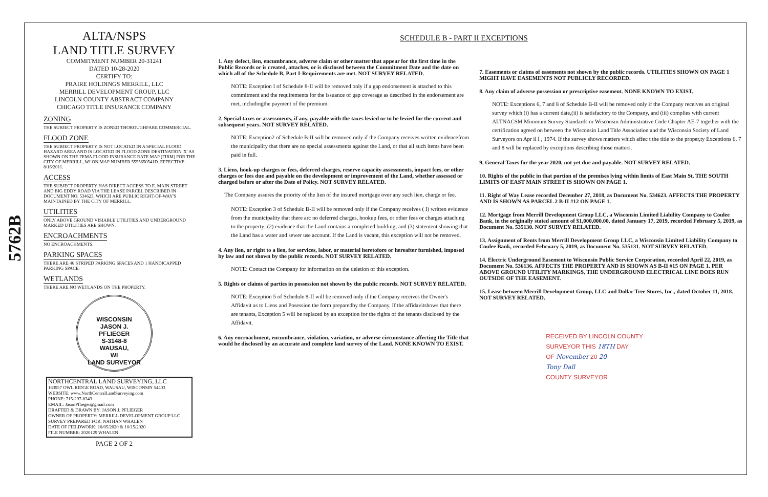5762B
ALTA/NSPS
LAND TITLE SURVEY
COMMITMENT NUMBER 20-31241
DATED 10-28-2020
CERTIFY TO:
PRAIRE HOLDINGS MERRILL, LLC
MERRILL DEVELOPMENT GROUP, LLC
LINCOLN COUNTY ABSTRACT COMPANY
CHICAGO TITLE INSURANCE COMPANY
ZONING
THE SUBJECT PROPERTY IS ZONED THOROUGHFARE COMMERCIAL.
FLOOD ZONE
THE SUBJECT PROPERTY IS NOT LOCATED IN A SPECIAL FLOOD HAZARD AREA AND IS LOCATED IN FLOOD ZONE DESTINATION 'X' AS SHOWN ON THE FEMA FLOOD INSURANCE RATE MAP (FIRM) FOR THE CITY OF MERRILL, WI ON MAP NUMBER 5555650541D. EFFECTIVE 8/16/2011.
ACCESS
THE SUBJECT PROPERTY HAS DIRECT ACCESS TO E. MAIN STREET AND BIG EDDY ROAD VIA THE LEASE PARCEL DESCRIBED IN DOCUMENT NO. 534623, WHICH ARE PUBLIC RIGHT-OF-WAY'S MAINTAINED BY THE CITY OF MERRILL.
UTILITIES
ONLY ABOVE GROUND VISIABLE UTILITIES AND UNDERGROUND MARKED UTILITIES ARE SHOWN.
ENCROACHMENTS
NO ENCROACHMENTS.
PARKING SPACES
THERE ARE 46 STRIPED PARKING SPACES AND 1 HANDICAPPED PARKING SPACE.
WETLANDS
THERE ARE NO WETLANDS ON THE PROPERTY.
WISCONSIN
JASON J.
PFLIEGER
S-3148-8
WAUSAU,
WI
LAND SURVEYOR
NORTHCENTRAL LAND SURVEYING, LLC
163957 OWL RIDGE ROAD, WAUSAU, WISCONSIN 54403
WEBSITE: www.NorthCentralLandSurveying.com
PHONE: 715-297-8343
EMAIL: JasonPflieger@gmail.com
DRAFTED & DRAWN BY: JASON J. PFLIEGER
OWNER OF PROPERTY: MERRILL DEVELOPMENT GROUP LLC
SURVEY PREPARED FOR: NATHAN WHALEN
DATE OF FIELDWORK: 10/05/2020 & 10/15/2020
FILE NUMBER: 2020129 WHALEN
PAGE 2 OF 2
SCHEDULE B - PART II EXCEPTIONS
1. Any defect, lien, encumbrance, adverse claim or other matter that appear for the first time in the Public Records or is created, attaches, or is disclosed between the Commitment Date and the date on which all of the Schedule B, Part I-Requirements are met. NOT SURVEY RELATED.
NOTE: Exception I of Schedule 8-II will be removed only if a gap endorsement is attached to this commitment and the requirements for the issuance of gap coverage as described in the endorsement are met, includingthe payment of the premium.
2. Special taxes or assessments, if any, payable with the taxes levied or to be levied for the current and subsequent years. NOT SURVEY RELATED.
NOTE: Exception2 of Schedule B-II will be removed only if the Company receives written evidencefrom the municipality that there are no special assessments against the Land, or that all such items have been paid in full.
3. Liens, hook-up charges or fees, deferred charges, reserve capacity assessments, impact fees, or other charges or fees due and payable on the development or improvement of the Land, whether assessed or charged before or after the Date of Policy. NOT SURVEY RELATED.
The Company assures the priority of the lien of the insured mortgage over any such lien, charge or fee.
NOTE: Exception 3 of Schedulc B-II will be removed only if the Company receives ( I) written evidence from the municipality that there arc no deferred charges, hookup fees, or other fees or charges attaching to the property; (2) evidence that the Land contains a completed building; and (3) statement showing that the Land has a water and sewer use account. If the Land is vacant, this exception will not be removed.
4. Any lien, or right to a lien, for services, labor, or material heretofore or hereafter furnished, imposed by law and not shown by the public records. NOT SURVEY RELATED.
NOTE: Contact the Company for information on the deletion of this exception.
5. Rights or claims of parties in possession not shown by the public records. NOT SURVEY RELATED.
NOTE: Exception 5 of Schedule 8-II will be removed only if the Company receives the Owner's Affidavit as to Liens and Posession the form preparedby the Company. If the affidavitshows that there are tenants, Exception 5 will be replaced by an exception for the rights of the tenants disclosed by the Affidavit.
6. Any encroachment, encumbrance, violation, variation, or adverse circumstance affecting the Title that would be disclosed by an accurate and complete land survey of the Land. NONE KNOWN TO EXIST.
7. Easements or claims of easements not shown by the public records. UTILITIES SHOWN ON PAGE 1 MIGHT HAVE EASEMENTS NOT PUBLICLY RECORDED.
8. Any claim of adverse possession or prescriptive easement. NONE KNOWN TO EXIST.
NOTE: Exceptions 6, 7 and 8 of Schedule B-II will be removed only if the Company receives an original survey which (i) has a current date,(ii) is satisfactory to the Company, and (iii) complies with current ALTNACSM Minimum Survey Standards or Wisconsin Administrative Code Chapter AE-7 together with the certification agreed on between the Wisconsin Land Title Association and the Wisconsin Society of Land Surveyors on Apr il I , 1974. If the survey shows matters which affec t the title to the proper,ty Exceptions 6, 7 and 8 will be replaced by exceptions describing those matters.
9. General Taxes for the year 2020, not yet due and payable. NOT SURVEY RELATED.
10. Rights of the public in that portion of the premises lying within limits of East Main St. THE SOUTH LIMITS OF EAST MAIN STREET IS SHOWN ON PAGE 1.
11. Right of Way Lease recorded December 27, 2018, as Document No. 534623. AFFECTS THE PROPERTY AND IS SHOWN AS PARCEL 2 B-II #12 ON PAGE 1.
12. Mortgage from Merrill Development Group LLC, a Wisconsin Limited Liability Company to Coulee Bank, in the originally stated amount of $1,000,000.00, dated January 17, 2019, recorded February 5, 2019, as Document No. 535130. NOT SURVEY RELATED.
13. Assignment of Rents from Merrill Development Group LLC, a Wisconsin Limited Liability Company to Coulee Bank, recorded February 5, 2019, as Document No. 535131. NOT SURVEY RELATED.
14. Electric Underground Easement to Wisconsin Public Service Corporation, recorded April 22, 2019, as Document No. 536136. AFFECTS THE PROPERTY AND IS SHOWN AS B-II #15 ON PAGE 1. PER ABOVE GROUND UTILITY MARKINGS, THE UNDERGROUND ELECTRICAL LINE DOES RUN OUTSIDE OF THE EASEMENT.
15. Lease between Merrill Development Group, LLC and Dollar Tree Stores, Inc., dated October 11, 2018. NOT SURVEY RELATED.
RECEIVED BY LINCOLN COUNTY
SURVEYOR THIS 18TH DAY
OF November 20 20
Tony Dall
COUNTY SURVEYOR